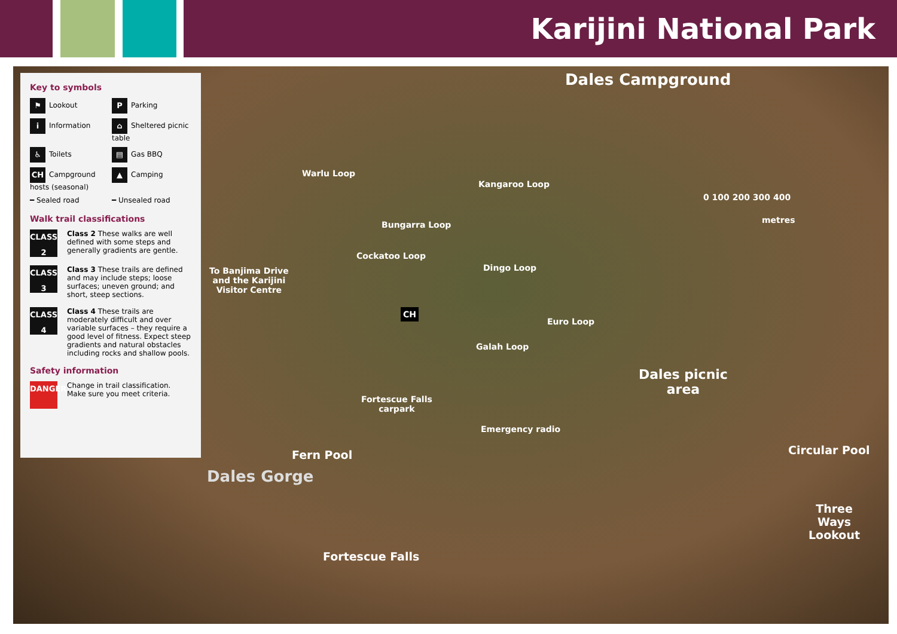Karijini National Park
Key to symbols
⚑ Lookout
P Parking
i Information
⌂ Sheltered picnic table
♿ Toilets
▤ Gas BBQ
CH Campground hosts (seasonal)
▲ Camping
━ Sealed road
━ Unsealed road
Walk trail classifications
CLASS 2
Class 2 These walks are well defined with some steps and generally gradients are gentle.
CLASS 3
Class 3 These trails are defined and may include steps; loose surfaces; uneven ground; and short, steep sections.
CLASS 4
Class 4 These trails are moderately difficult and over variable surfaces – they require a good level of fitness. Expect steep gradients and natural obstacles including rocks and shallow pools.
Safety information
DANGER
Change in trail classification. Make sure you meet criteria.
Dales Campground
Warlu Loop
Kangaroo Loop
Bungarra Loop
Cockatoo Loop
Dingo Loop
Euro Loop
Galah Loop
0 100 200 300 400
metres
To Banjima Drive
and the Karijini
Visitor Centre
CH
Dales picnic
area
Fortescue Falls
carpark
Emergency radio
Fern Pool Circular Pool
Dales Gorge
Three
Ways
Lookout
Fortescue Falls